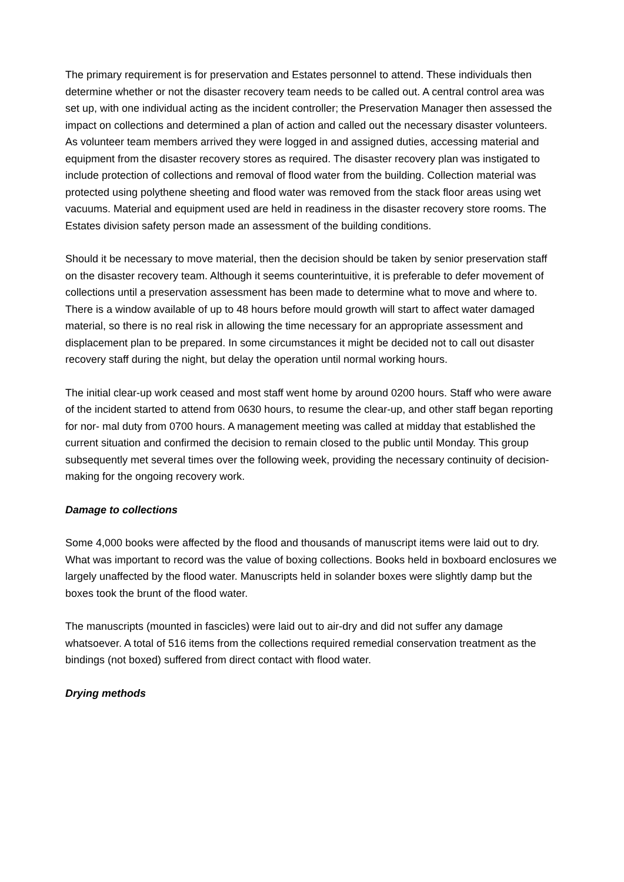The primary requirement is for preservation and Estates personnel to attend. These individuals then determine whether or not the disaster recovery team needs to be called out. A central control area was set up, with one individual acting as the incident controller; the Preservation Manager then assessed the impact on collections and determined a plan of action and called out the necessary disaster volunteers. As volunteer team members arrived they were logged in and assigned duties, accessing material and equipment from the disaster recovery stores as required. The disaster recovery plan was instigated to include protection of collections and removal of flood water from the building. Collection material was protected using polythene sheeting and flood water was removed from the stack floor areas using wet vacuums. Material and equipment used are held in readiness in the disaster recovery store rooms. The Estates division safety person made an assessment of the building conditions.
Should it be necessary to move material, then the decision should be taken by senior preservation staff on the disaster recovery team. Although it seems counterintuitive, it is preferable to defer movement of collections until a preservation assessment has been made to determine what to move and where to. There is a window available of up to 48 hours before mould growth will start to affect water damaged material, so there is no real risk in allowing the time necessary for an appropriate assessment and displacement plan to be prepared. In some circumstances it might be decided not to call out disaster recovery staff during the night, but delay the operation until normal working hours.
The initial clear-up work ceased and most staff went home by around 0200 hours. Staff who were aware of the incident started to attend from 0630 hours, to resume the clear-up, and other staff began reporting for nor- mal duty from 0700 hours. A management meeting was called at midday that established the current situation and confirmed the decision to remain closed to the public until Monday. This group subsequently met several times over the following week, providing the necessary continuity of decision-making for the ongoing recovery work.
Damage to collections
Some 4,000 books were affected by the flood and thousands of manuscript items were laid out to dry. What was important to record was the value of boxing collections. Books held in boxboard enclosures we largely unaffected by the flood water. Manuscripts held in solander boxes were slightly damp but the boxes took the brunt of the flood water.
The manuscripts (mounted in fascicles) were laid out to air-dry and did not suffer any damage whatsoever. A total of 516 items from the collections required remedial conservation treatment as the bindings (not boxed) suffered from direct contact with flood water.
Drying methods